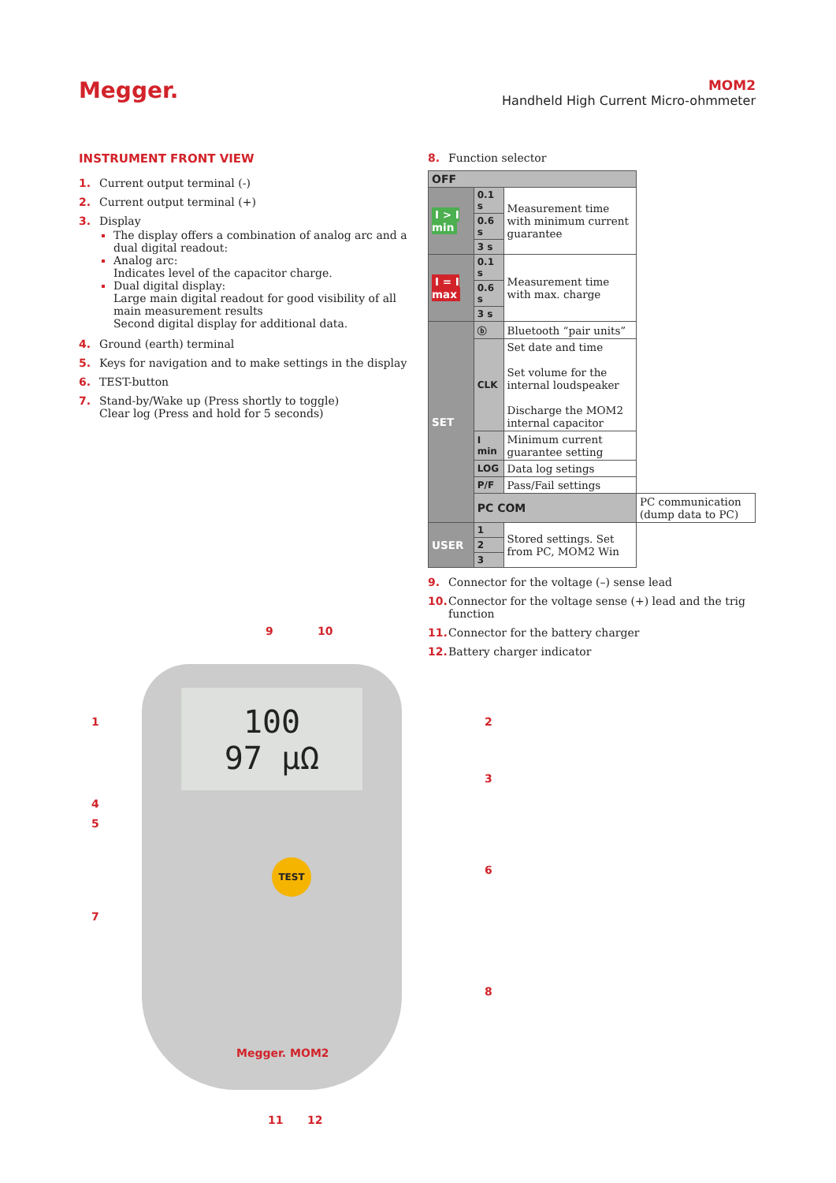Megger.
MOM2
Handheld High Current Micro-ohmmeter
INSTRUMENT FRONT VIEW
1. Current output terminal (-)
2. Current output terminal (+)
3. Display
The display offers a combination of analog arc and a dual digital readout:
Analog arc:
Indicates level of the capacitor charge.
Dual digital display:
Large main digital readout for good visibility of all main measurement results
Second digital display for additional data.
4. Ground (earth) terminal
5. Keys for navigation and to make settings in the display
6. TEST-button
7. Stand-by/Wake up (Press shortly to toggle)
Clear log (Press and hold for 5 seconds)
8. Function selector
| OFF | | | |
| I > I min | 0.1 s | Measurement time with minimum current guarantee | |
| | 0.6 s | | |
| | 3 s | | |
| I = I max | 0.1 s | Measurement time with max. charge | |
| | 0.6 s | | |
| | 3 s | | |
| SET | ⓑ | Bluetooth “pair units” | |
| | CLK | Set date and time Set volume for the internal loudspeaker Discharge the MOM2 internal capacitor | |
| | I min | Minimum current guarantee setting | |
| | LOG | Data log setings | |
| | P/F | Pass/Fail settings | |
| | PC COM | | PC communication (dump data to PC) |
| USER | 1 | Stored settings. Set from PC, MOM2 Win | |
| | 2 | | |
| | 3 | | |
9. Connector for the voltage (–) sense lead
10. Connector for the voltage sense (+) lead and the trig function
11. Connector for the battery charger
12. Battery charger indicator
100
97 μΩ
TEST
9 10
1 2
3
4
5
6
7
8
Megger. MOM2
11 12